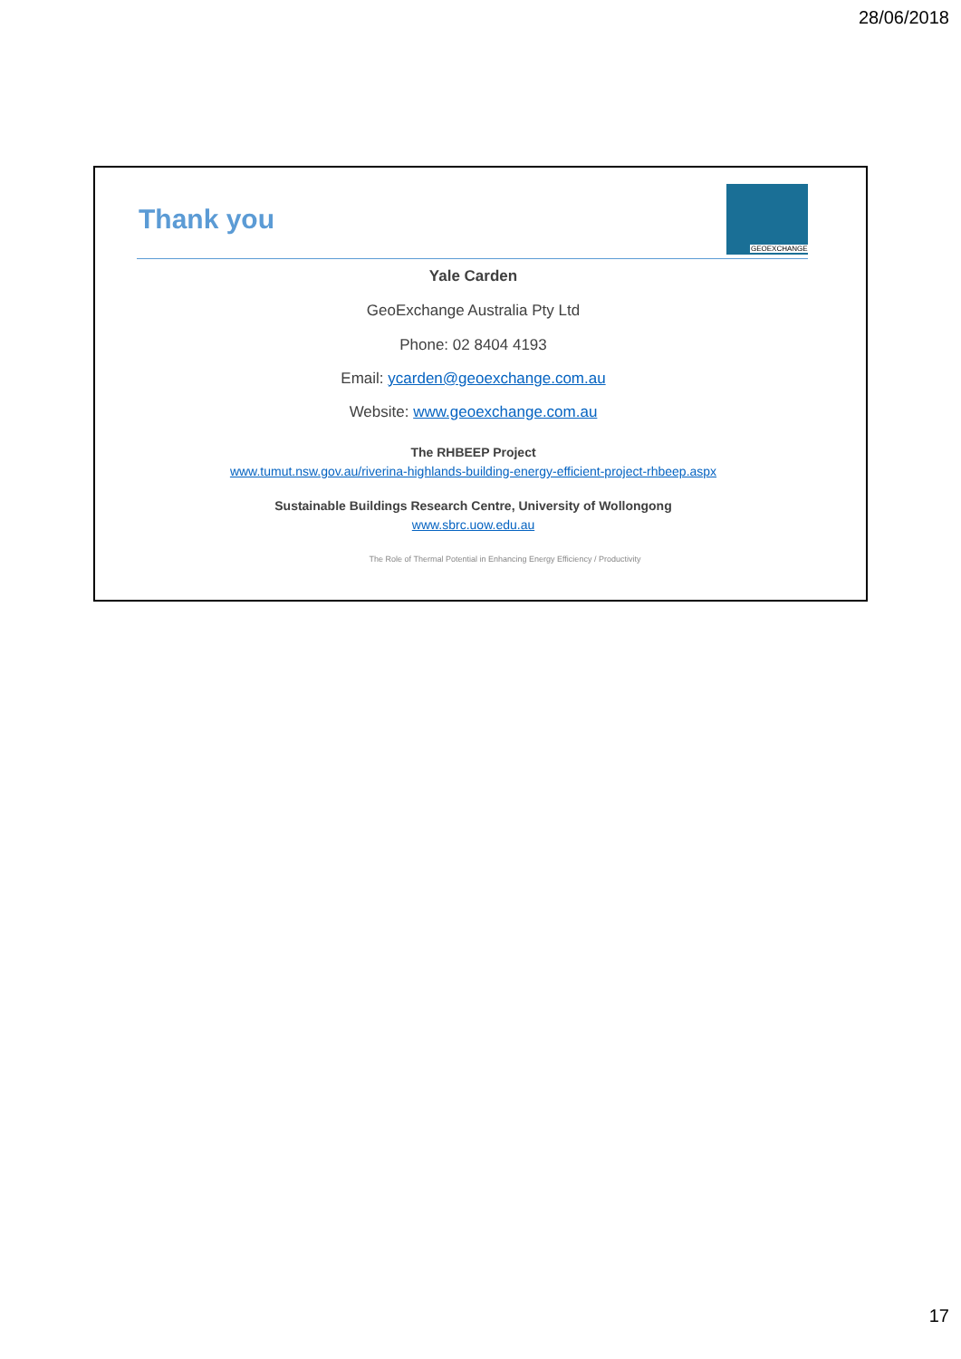28/06/2018
Thank you
GEOEXCHANGE
Yale Carden
GeoExchange Australia Pty Ltd
Phone: 02 8404 4193
Email: ycarden@geoexchange.com.au
Website: www.geoexchange.com.au
The RHBEEP Project
www.tumut.nsw.gov.au/riverina-highlands-building-energy-efficient-project-rhbeep.aspx
Sustainable Buildings Research Centre, University of Wollongong
www.sbrc.uow.edu.au
The Role of Thermal Potential in Enhancing Energy Efficiency / Productivity
17